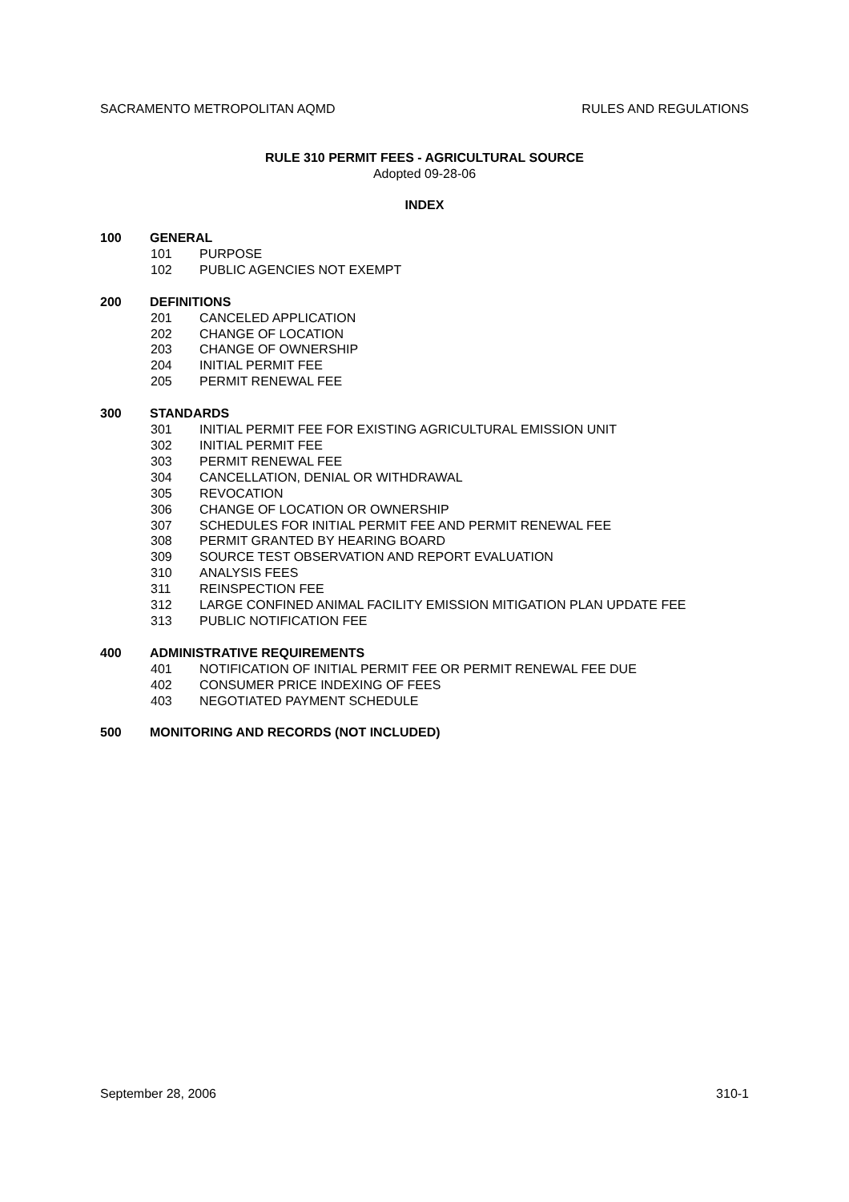SACRAMENTO METROPOLITAN AQMD RULES AND REGULATIONS
RULE 310 PERMIT FEES - AGRICULTURAL SOURCE
Adopted 09-28-06
INDEX
100 GENERAL
101 PURPOSE
102 PUBLIC AGENCIES NOT EXEMPT
200 DEFINITIONS
201 CANCELED APPLICATION
202 CHANGE OF LOCATION
203 CHANGE OF OWNERSHIP
204 INITIAL PERMIT FEE
205 PERMIT RENEWAL FEE
300 STANDARDS
301 INITIAL PERMIT FEE FOR EXISTING AGRICULTURAL EMISSION UNIT
302 INITIAL PERMIT FEE
303 PERMIT RENEWAL FEE
304 CANCELLATION, DENIAL OR WITHDRAWAL
305 REVOCATION
306 CHANGE OF LOCATION OR OWNERSHIP
307 SCHEDULES FOR INITIAL PERMIT FEE AND PERMIT RENEWAL FEE
308 PERMIT GRANTED BY HEARING BOARD
309 SOURCE TEST OBSERVATION AND REPORT EVALUATION
310 ANALYSIS FEES
311 REINSPECTION FEE
312 LARGE CONFINED ANIMAL FACILITY EMISSION MITIGATION PLAN UPDATE FEE
313 PUBLIC NOTIFICATION FEE
400 ADMINISTRATIVE REQUIREMENTS
401 NOTIFICATION OF INITIAL PERMIT FEE OR PERMIT RENEWAL FEE DUE
402 CONSUMER PRICE INDEXING OF FEES
403 NEGOTIATED PAYMENT SCHEDULE
500 MONITORING AND RECORDS (NOT INCLUDED)
September 28, 2006 310-1